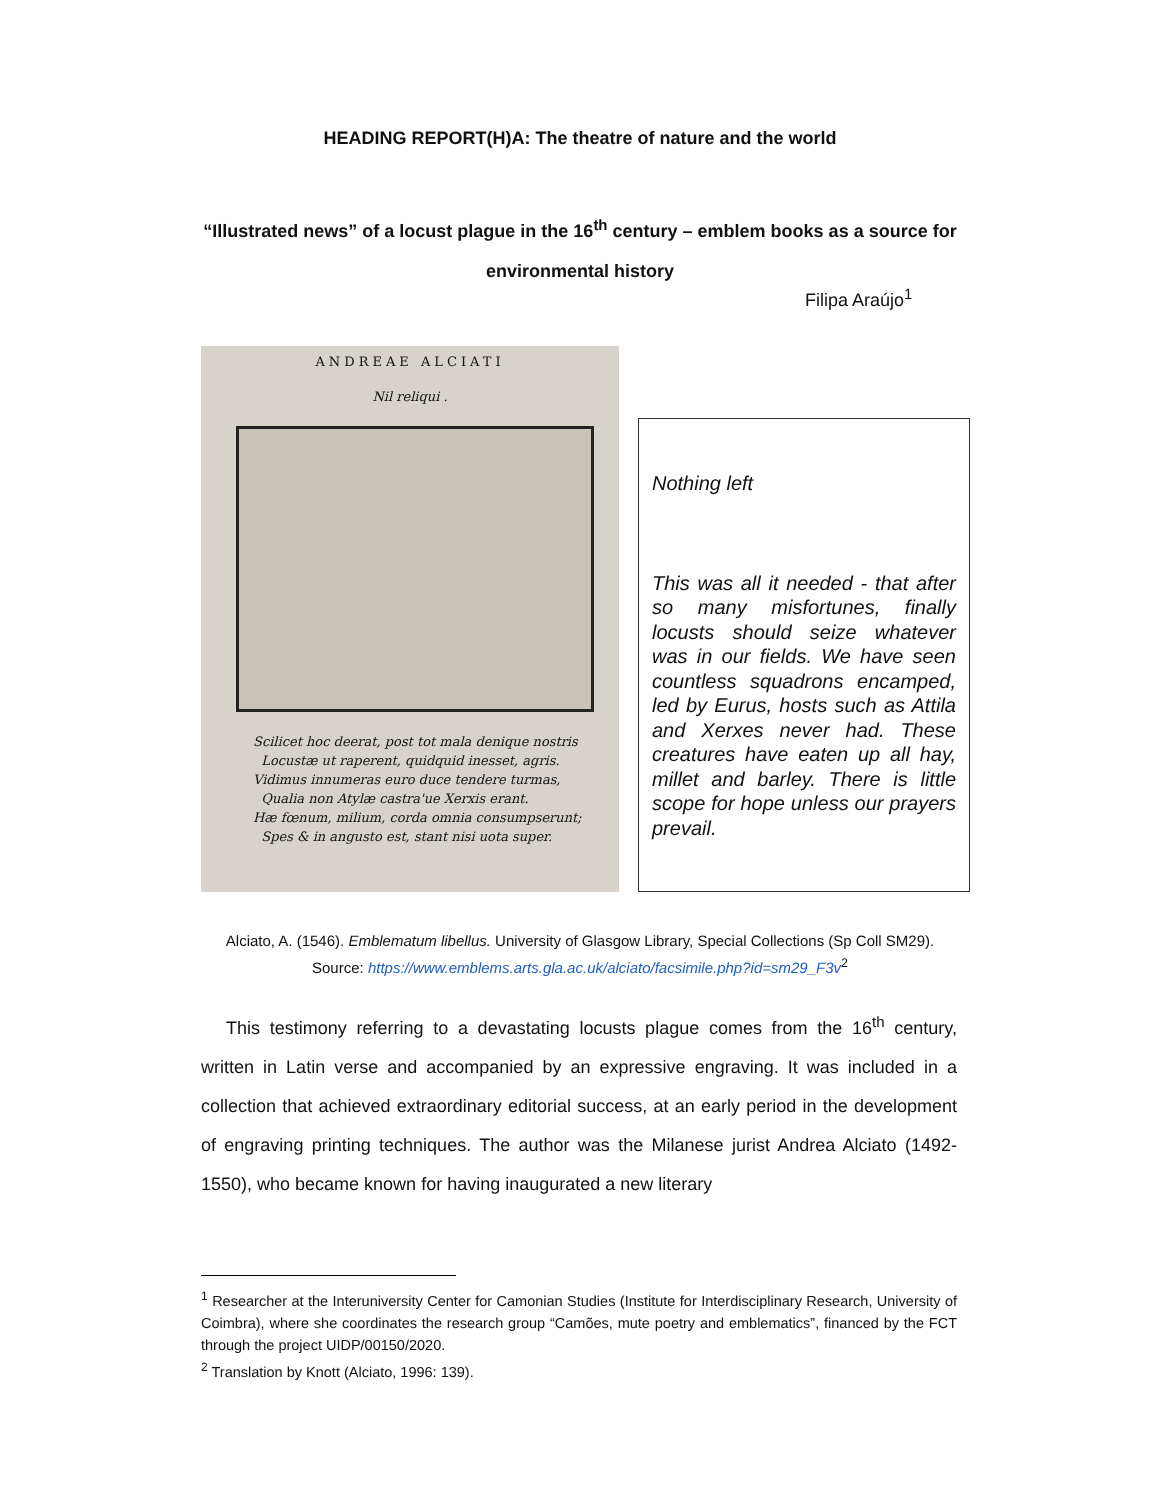HEADING REPORT(H)A: The theatre of nature and the world
“Illustrated news” of a locust plague in the 16<sup>th</sup> century – emblem books as a source for environmental history
Filipa Araújo<sup>1</sup>
ANDREAE ALCIATI
Nil reliqui .
Scilicet hoc deerat, post tot mala denique nostris
Locustæ ut raperent, quidquid inesset, agris.
Vidimus innumeras euro duce tendere turmas,
Qualia non Atylæ castra'ue Xerxis erant.
Hæ fœnum, milium, corda omnia consumpserunt;
Spes & in angusto est, stant nisi uota super.
Nothing left
This was all it needed - that after so many misfortunes, finally locusts should seize whatever was in our fields. We have seen countless squadrons encamped, led by Eurus, hosts such as Attila and Xerxes never had. These creatures have eaten up all hay, millet and barley. There is little scope for hope unless our prayers prevail.
Alciato, A. (1546). Emblematum libellus. University of Glasgow Library, Special Collections (Sp Coll SM29). Source: https://www.emblems.arts.gla.ac.uk/alciato/facsimile.php?id=sm29_F3v<sup>2</sup>
This testimony referring to a devastating locusts plague comes from the 16<sup>th</sup> century, written in Latin verse and accompanied by an expressive engraving. It was included in a collection that achieved extraordinary editorial success, at an early period in the development of engraving printing techniques. The author was the Milanese jurist Andrea Alciato (1492-1550), who became known for having inaugurated a new literary
<sup>1</sup> Researcher at the Interuniversity Center for Camonian Studies (Institute for Interdisciplinary Research, University of Coimbra), where she coordinates the research group “Camões, mute poetry and emblematics”, financed by the FCT through the project UIDP/00150/2020.
<sup>2</sup> Translation by Knott (Alciato, 1996: 139).